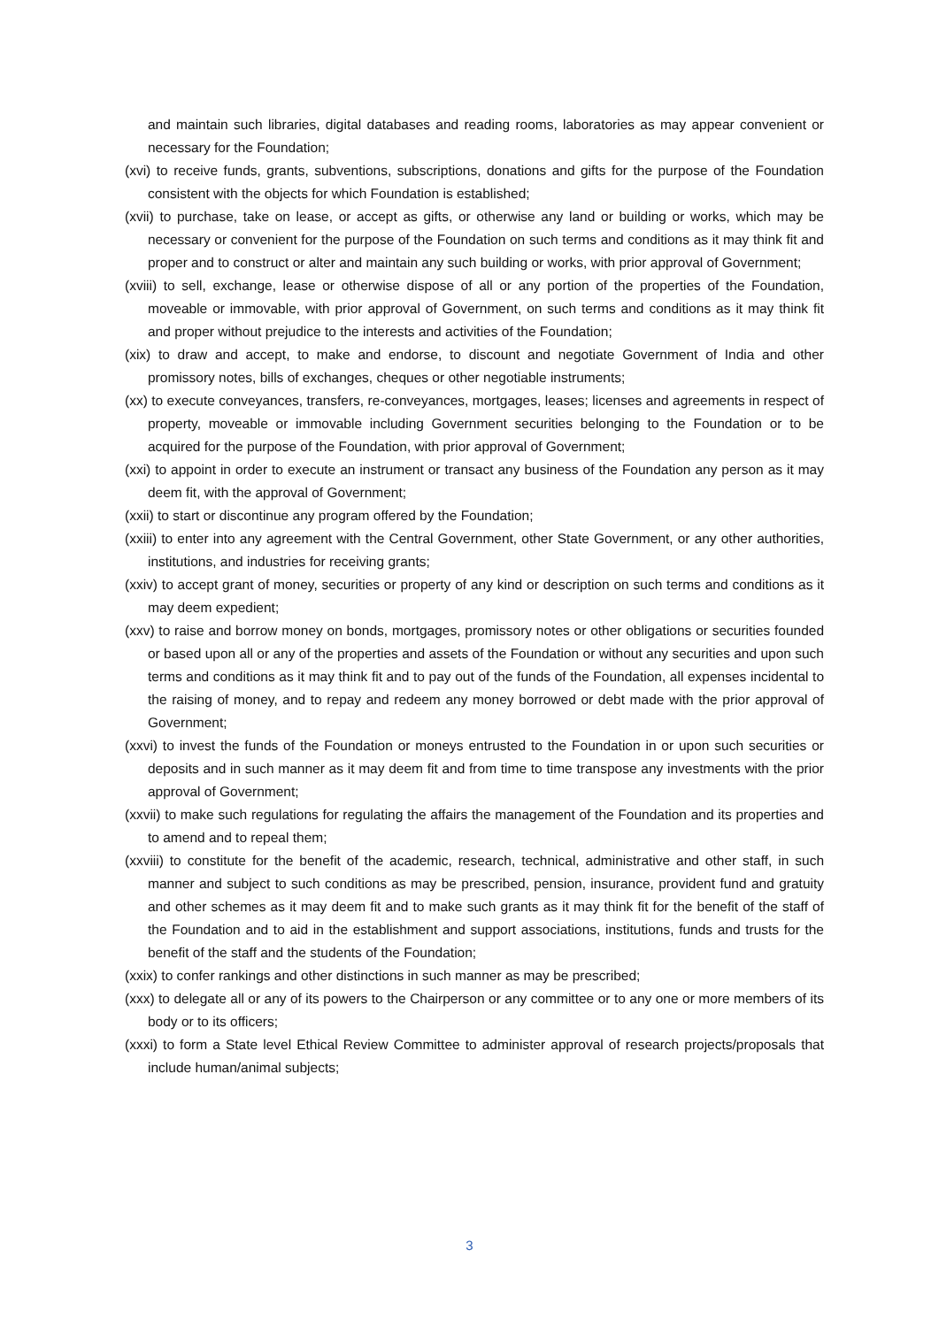and maintain such libraries, digital databases and reading rooms, laboratories as may appear convenient or necessary for the Foundation;
(xvi) to receive funds, grants, subventions, subscriptions, donations and gifts for the purpose of the Foundation consistent with the objects for which Foundation is established;
(xvii) to purchase, take on lease, or accept as gifts, or otherwise any land or building or works, which may be necessary or convenient for the purpose of the Foundation on such terms and conditions as it may think fit and proper and to construct or alter and maintain any such building or works, with prior approval of Government;
(xviii) to sell, exchange, lease or otherwise dispose of all or any portion of the properties of the Foundation, moveable or immovable, with prior approval of Government, on such terms and conditions as it may think fit and proper without prejudice to the interests and activities of the Foundation;
(xix) to draw and accept, to make and endorse, to discount and negotiate Government of India and other promissory notes, bills of exchanges, cheques or other negotiable instruments;
(xx) to execute conveyances, transfers, re-conveyances, mortgages, leases; licenses and agreements in respect of property, moveable or immovable including Government securities belonging to the Foundation or to be acquired for the purpose of the Foundation, with prior approval of Government;
(xxi) to appoint in order to execute an instrument or transact any business of the Foundation any person as it may deem fit, with the approval of Government;
(xxii) to start or discontinue any program offered by the Foundation;
(xxiii) to enter into any agreement with the Central Government, other State Government, or any other authorities, institutions, and industries for receiving grants;
(xxiv) to accept grant of money, securities or property of any kind or description on such terms and conditions as it may deem expedient;
(xxv) to raise and borrow money on bonds, mortgages, promissory notes or other obligations or securities founded or based upon all or any of the properties and assets of the Foundation or without any securities and upon such terms and conditions as it may think fit and to pay out of the funds of the Foundation, all expenses incidental to the raising of money, and to repay and redeem any money borrowed or debt made with the prior approval of Government;
(xxvi) to invest the funds of the Foundation or moneys entrusted to the Foundation in or upon such securities or deposits and in such manner as it may deem fit and from time to time transpose any investments with the prior approval of Government;
(xxvii) to make such regulations for regulating the affairs the management of the Foundation and its properties and to amend and to repeal them;
(xxviii) to constitute for the benefit of the academic, research, technical, administrative and other staff, in such manner and subject to such conditions as may be prescribed, pension, insurance, provident fund and gratuity and other schemes as it may deem fit and to make such grants as it may think fit for the benefit of the staff of the Foundation and to aid in the establishment and support associations, institutions, funds and trusts for the benefit of the staff and the students of the Foundation;
(xxix) to confer rankings and other distinctions in such manner as may be prescribed;
(xxx) to delegate all or any of its powers to the Chairperson or any committee or to any one or more members of its body or to its officers;
(xxxi) to form a State level Ethical Review Committee to administer approval of research projects/proposals that include human/animal subjects;
3